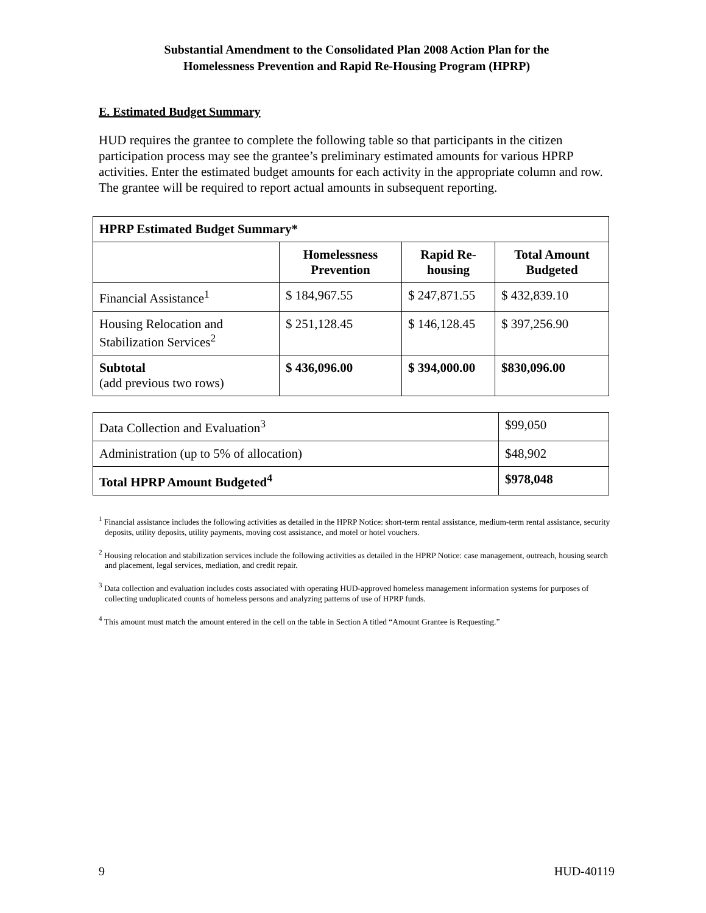Substantial Amendment to the Consolidated Plan 2008 Action Plan for the
Homelessness Prevention and Rapid Re-Housing Program (HPRP)
E. Estimated Budget Summary
HUD requires the grantee to complete the following table so that participants in the citizen participation process may see the grantee’s preliminary estimated amounts for various HPRP activities. Enter the estimated budget amounts for each activity in the appropriate column and row. The grantee will be required to report actual amounts in subsequent reporting.
| HPRP Estimated Budget Summary* | | | |
| --- | --- | --- | --- |
| | Homelessness Prevention | Rapid Re-housing | Total Amount Budgeted |
| Financial Assistance<sup>1</sup> | $ 184,967.55 | $ 247,871.55 | $ 432,839.10 |
| Housing Relocation and Stabilization Services<sup>2</sup> | $ 251,128.45 | $ 146,128.45 | $ 397,256.90 |
| Subtotal (add previous two rows) | $ 436,096.00 | $ 394,000.00 | $830,096.00 |
| Data Collection and Evaluation<sup>3</sup> | $99,050 |
| Administration (up to 5% of allocation) | $48,902 |
| Total HPRP Amount Budgeted<sup>4</sup> | $978,048 |
<sup>1</sup> Financial assistance includes the following activities as detailed in the HPRP Notice: short-term rental assistance, medium-term rental assistance, security deposits, utility deposits, utility payments, moving cost assistance, and motel or hotel vouchers.
<sup>2</sup> Housing relocation and stabilization services include the following activities as detailed in the HPRP Notice: case management, outreach, housing search and placement, legal services, mediation, and credit repair.
<sup>3</sup> Data collection and evaluation includes costs associated with operating HUD-approved homeless management information systems for purposes of collecting unduplicated counts of homeless persons and analyzing patterns of use of HPRP funds.
<sup>4</sup> This amount must match the amount entered in the cell on the table in Section A titled “Amount Grantee is Requesting.”
9 HUD-40119